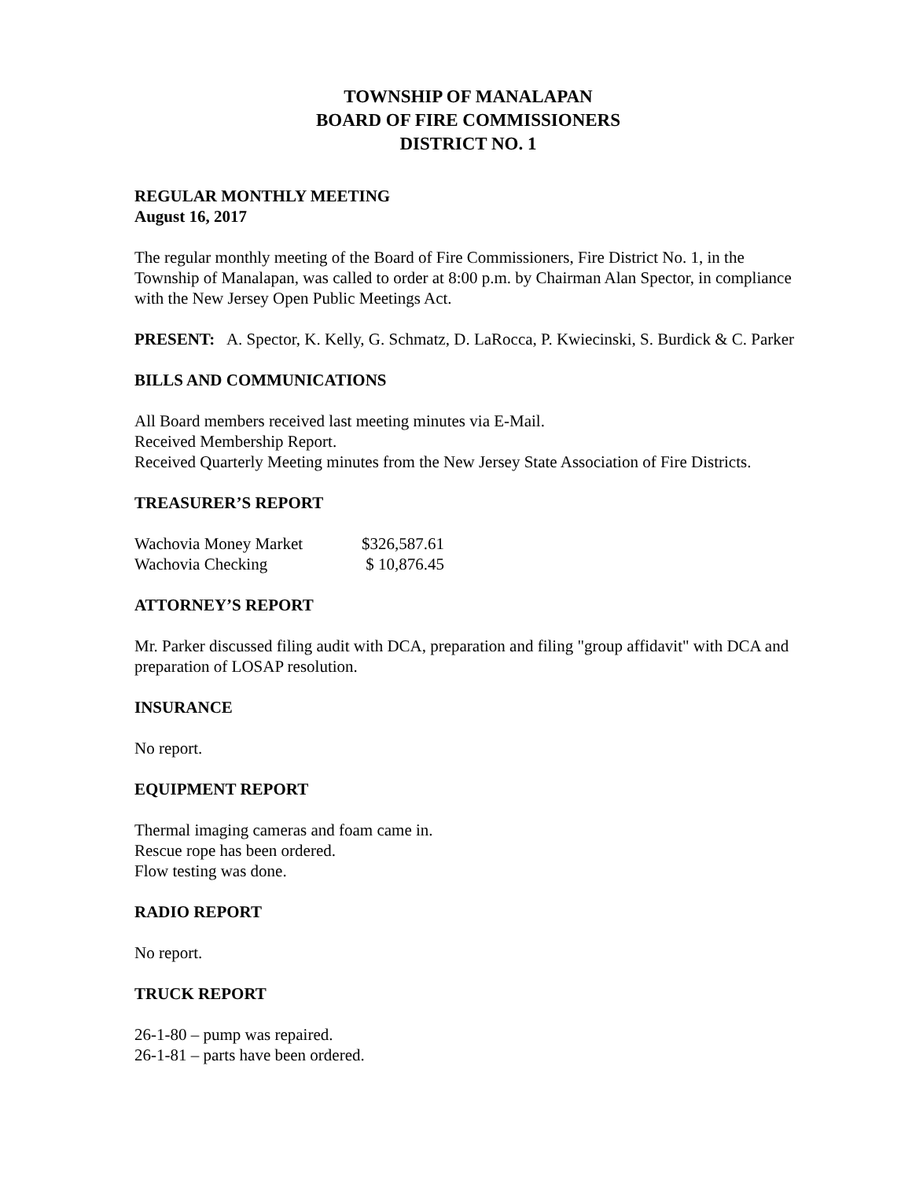TOWNSHIP OF MANALAPAN
BOARD OF FIRE COMMISSIONERS
DISTRICT NO. 1
REGULAR MONTHLY MEETING
August 16, 2017
The regular monthly meeting of the Board of Fire Commissioners, Fire District No. 1, in the Township of Manalapan, was called to order at 8:00 p.m. by Chairman Alan Spector, in compliance with the New Jersey Open Public Meetings Act.
PRESENT: A. Spector, K. Kelly, G. Schmatz, D. LaRocca, P. Kwiecinski, S. Burdick & C. Parker
BILLS AND COMMUNICATIONS
All Board members received last meeting minutes via E-Mail.
Received Membership Report.
Received Quarterly Meeting minutes from the New Jersey State Association of Fire Districts.
TREASURER’S REPORT
| Wachovia Money Market | $326,587.61 |
| Wachovia Checking | $ 10,876.45 |
ATTORNEY’S REPORT
Mr. Parker discussed filing audit with DCA, preparation and filing "group affidavit" with DCA and preparation of LOSAP resolution.
INSURANCE
No report.
EQUIPMENT REPORT
Thermal imaging cameras and foam came in.
Rescue rope has been ordered.
Flow testing was done.
RADIO REPORT
No report.
TRUCK REPORT
26-1-80 – pump was repaired.
26-1-81 – parts have been ordered.